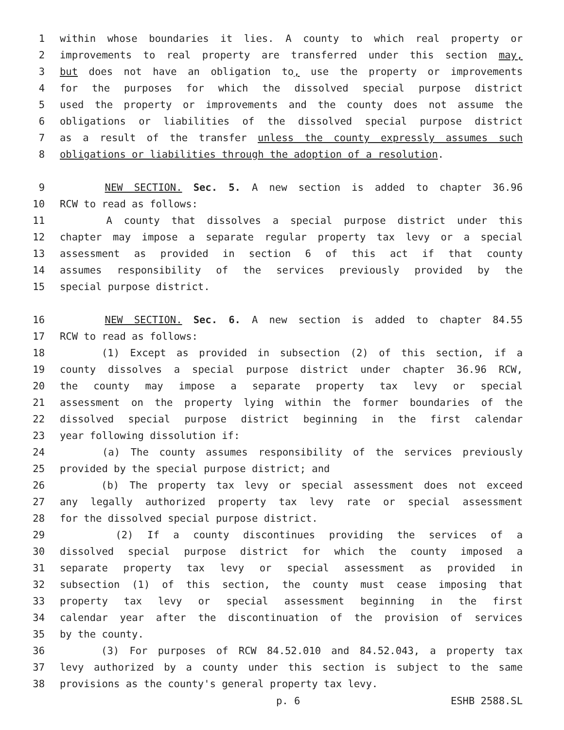1 within whose boundaries it lies. A county to which real property or
2 improvements to real property are transferred under this section may,
3 but does not have an obligation to, use the property or improvements
4 for the purposes for which the dissolved special purpose district
5 used the property or improvements and the county does not assume the
6 obligations or liabilities of the dissolved special purpose district
7 as a result of the transfer unless the county expressly assumes such
8 obligations or liabilities through the adoption of a resolution.
9 NEW SECTION. Sec. 5. A new section is added to chapter 36.96
10 RCW to read as follows:
11 A county that dissolves a special purpose district under this
12 chapter may impose a separate regular property tax levy or a special
13 assessment as provided in section 6 of this act if that county
14 assumes responsibility of the services previously provided by the
15 special purpose district.
16 NEW SECTION. Sec. 6. A new section is added to chapter 84.55
17 RCW to read as follows:
18 (1) Except as provided in subsection (2) of this section, if a
19 county dissolves a special purpose district under chapter 36.96 RCW,
20 the county may impose a separate property tax levy or special
21 assessment on the property lying within the former boundaries of the
22 dissolved special purpose district beginning in the first calendar
23 year following dissolution if:
24 (a) The county assumes responsibility of the services previously
25 provided by the special purpose district; and
26 (b) The property tax levy or special assessment does not exceed
27 any legally authorized property tax levy rate or special assessment
28 for the dissolved special purpose district.
29 (2) If a county discontinues providing the services of a
30 dissolved special purpose district for which the county imposed a
31 separate property tax levy or special assessment as provided in
32 subsection (1) of this section, the county must cease imposing that
33 property tax levy or special assessment beginning in the first
34 calendar year after the discontinuation of the provision of services
35 by the county.
36 (3) For purposes of RCW 84.52.010 and 84.52.043, a property tax
37 levy authorized by a county under this section is subject to the same
38 provisions as the county's general property tax levy.
p. 6 ESHB 2588.SL